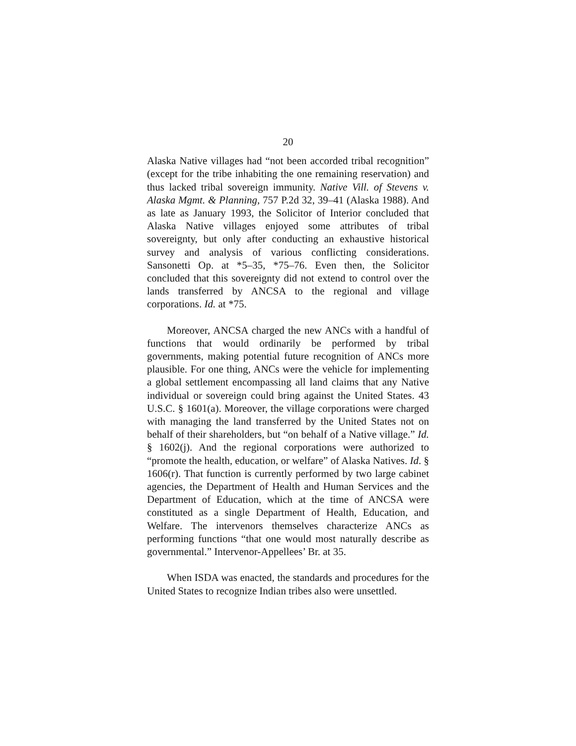20
Alaska Native villages had “not been accorded tribal recognition” (except for the tribe inhabiting the one remaining reservation) and thus lacked tribal sovereign immunity. Native Vill. of Stevens v. Alaska Mgmt. & Planning, 757 P.2d 32, 39–41 (Alaska 1988). And as late as January 1993, the Solicitor of Interior concluded that Alaska Native villages enjoyed some attributes of tribal sovereignty, but only after conducting an exhaustive historical survey and analysis of various conflicting considerations. Sansonetti Op. at *5–35, *75–76. Even then, the Solicitor concluded that this sovereignty did not extend to control over the lands transferred by ANCSA to the regional and village corporations. Id. at *75.
Moreover, ANCSA charged the new ANCs with a handful of functions that would ordinarily be performed by tribal governments, making potential future recognition of ANCs more plausible. For one thing, ANCs were the vehicle for implementing a global settlement encompassing all land claims that any Native individual or sovereign could bring against the United States. 43 U.S.C. § 1601(a). Moreover, the village corporations were charged with managing the land transferred by the United States not on behalf of their shareholders, but “on behalf of a Native village.” Id. § 1602(j). And the regional corporations were authorized to “promote the health, education, or welfare” of Alaska Natives. Id. § 1606(r). That function is currently performed by two large cabinet agencies, the Department of Health and Human Services and the Department of Education, which at the time of ANCSA were constituted as a single Department of Health, Education, and Welfare. The intervenors themselves characterize ANCs as performing functions “that one would most naturally describe as governmental.” Intervenor-Appellees’ Br. at 35.
When ISDA was enacted, the standards and procedures for the United States to recognize Indian tribes also were unsettled.